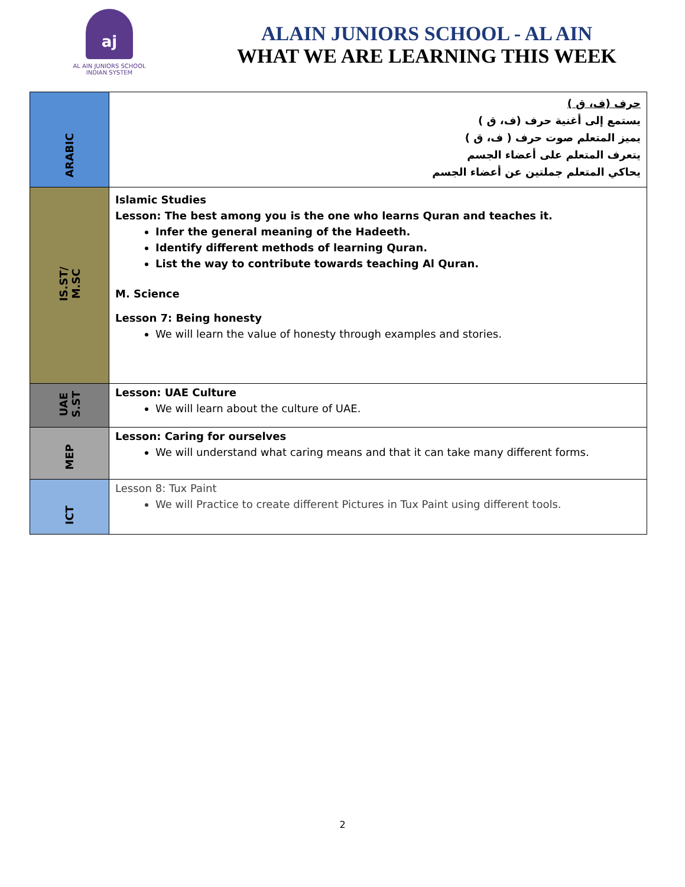aj
AL AIN JUNIORS SCHOOL
INDIAN SYSTEM
ALAIN JUNIORS SCHOOL - AL AIN
WHAT WE ARE LEARNING THIS WEEK
| ARABIC | حرف (ف، ق ) يستمع إلى أغنية حرف (ف، ق ) يميز المتعلم صوت حرف ( ف، ق ) يتعرف المتعلم على أعضاء الجسم يحاكي المتعلم جملتين عن أعضاء الجسم |
| IS.ST/ M.SC | Islamic Studies Lesson: The best among you is the one who learns Quran and teaches it. Infer the general meaning of the Hadeeth. Identify different methods of learning Quran. List the way to contribute towards teaching Al Quran. M. Science Lesson 7: Being honesty We will learn the value of honesty through examples and stories. |
| UAE S.ST | Lesson: UAE Culture We will learn about the culture of UAE. |
| MEP | Lesson: Caring for ourselves We will understand what caring means and that it can take many different forms. |
| ICT | Lesson 8: Tux Paint We will Practice to create different Pictures in Tux Paint using different tools. |
2